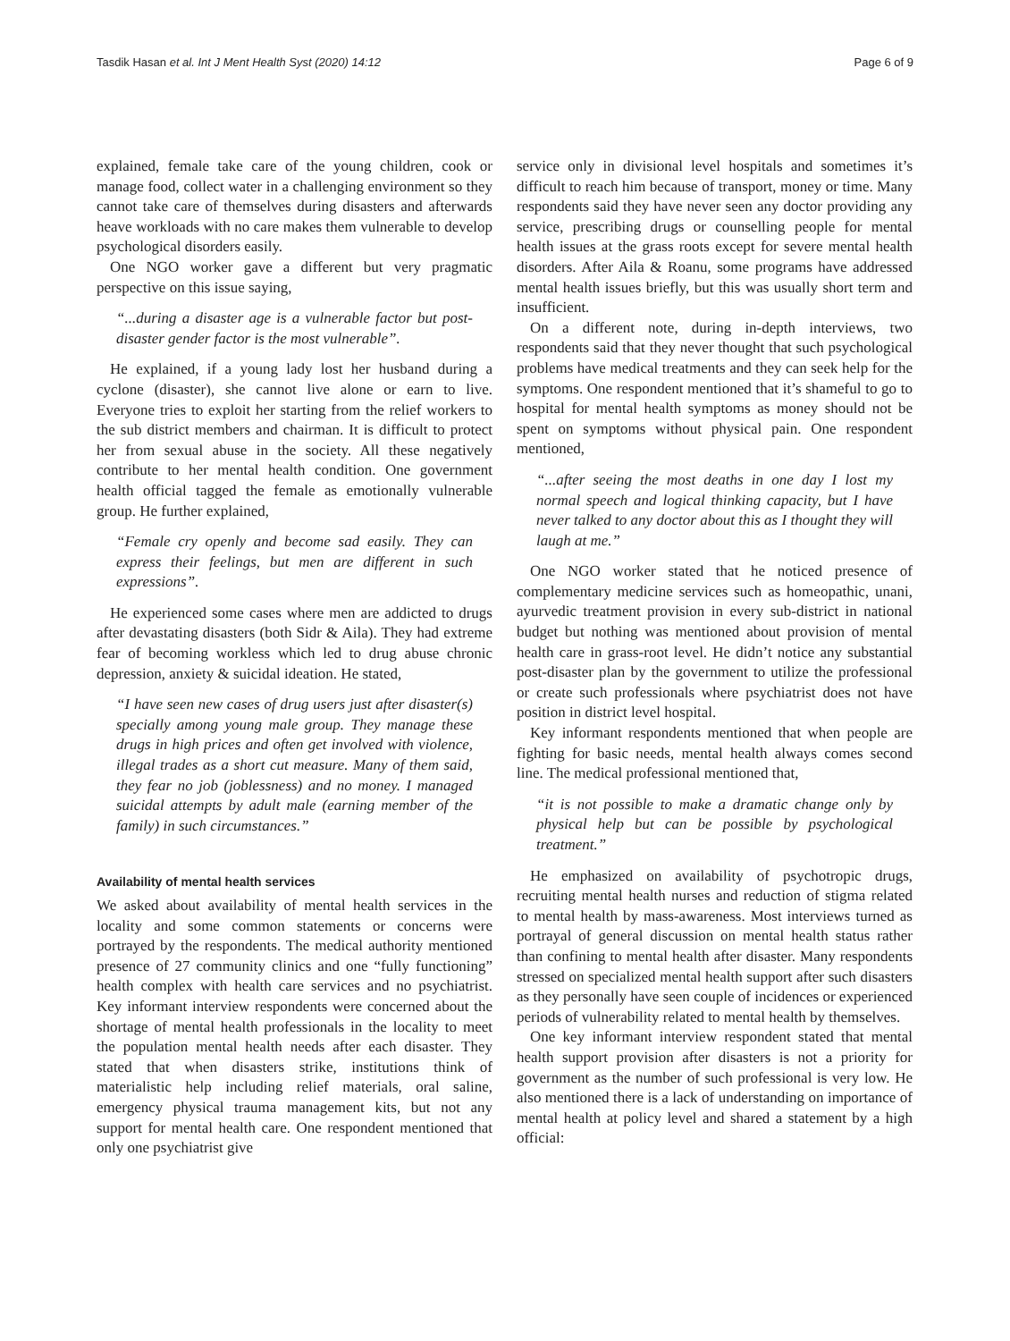Tasdik Hasan et al. Int J Ment Health Syst (2020) 14:12
Page 6 of 9
explained, female take care of the young children, cook or manage food, collect water in a challenging environment so they cannot take care of themselves during disasters and afterwards heave workloads with no care makes them vulnerable to develop psychological disorders easily.
One NGO worker gave a different but very pragmatic perspective on this issue saying,
“...during a disaster age is a vulnerable factor but post-disaster gender factor is the most vulnerable”.
He explained, if a young lady lost her husband during a cyclone (disaster), she cannot live alone or earn to live. Everyone tries to exploit her starting from the relief workers to the sub district members and chairman. It is difficult to protect her from sexual abuse in the society. All these negatively contribute to her mental health condition. One government health official tagged the female as emotionally vulnerable group. He further explained,
“Female cry openly and become sad easily. They can express their feelings, but men are different in such expressions”.
He experienced some cases where men are addicted to drugs after devastating disasters (both Sidr & Aila). They had extreme fear of becoming workless which led to drug abuse chronic depression, anxiety & suicidal ideation. He stated,
“I have seen new cases of drug users just after disaster(s) specially among young male group. They manage these drugs in high prices and often get involved with violence, illegal trades as a short cut measure. Many of them said, they fear no job (joblessness) and no money. I managed suicidal attempts by adult male (earning member of the family) in such circumstances.”
Availability of mental health services
We asked about availability of mental health services in the locality and some common statements or concerns were portrayed by the respondents. The medical authority mentioned presence of 27 community clinics and one “fully functioning” health complex with health care services and no psychiatrist. Key informant interview respondents were concerned about the shortage of mental health professionals in the locality to meet the population mental health needs after each disaster. They stated that when disasters strike, institutions think of materialistic help including relief materials, oral saline, emergency physical trauma management kits, but not any support for mental health care. One respondent mentioned that only one psychiatrist give
service only in divisional level hospitals and sometimes it’s difficult to reach him because of transport, money or time. Many respondents said they have never seen any doctor providing any service, prescribing drugs or counselling people for mental health issues at the grass roots except for severe mental health disorders. After Aila & Roanu, some programs have addressed mental health issues briefly, but this was usually short term and insufficient.
On a different note, during in-depth interviews, two respondents said that they never thought that such psychological problems have medical treatments and they can seek help for the symptoms. One respondent mentioned that it’s shameful to go to hospital for mental health symptoms as money should not be spent on symptoms without physical pain. One respondent mentioned,
“...after seeing the most deaths in one day I lost my normal speech and logical thinking capacity, but I have never talked to any doctor about this as I thought they will laugh at me.”
One NGO worker stated that he noticed presence of complementary medicine services such as homeopathic, unani, ayurvedic treatment provision in every sub-district in national budget but nothing was mentioned about provision of mental health care in grass-root level. He didn’t notice any substantial post-disaster plan by the government to utilize the professional or create such professionals where psychiatrist does not have position in district level hospital.
Key informant respondents mentioned that when people are fighting for basic needs, mental health always comes second line. The medical professional mentioned that,
“it is not possible to make a dramatic change only by physical help but can be possible by psychological treatment.”
He emphasized on availability of psychotropic drugs, recruiting mental health nurses and reduction of stigma related to mental health by mass-awareness. Most interviews turned as portrayal of general discussion on mental health status rather than confining to mental health after disaster. Many respondents stressed on specialized mental health support after such disasters as they personally have seen couple of incidences or experienced periods of vulnerability related to mental health by themselves.
One key informant interview respondent stated that mental health support provision after disasters is not a priority for government as the number of such professional is very low. He also mentioned there is a lack of understanding on importance of mental health at policy level and shared a statement by a high official: